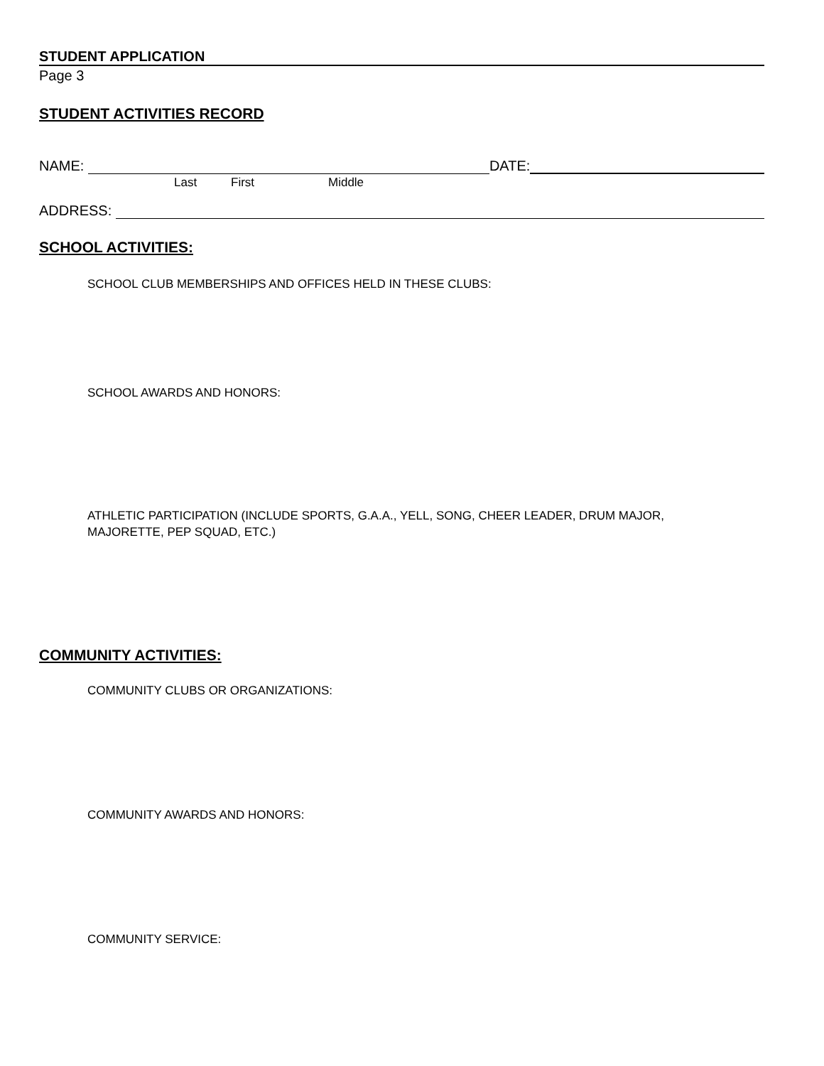STUDENT APPLICATION
Page 3
STUDENT ACTIVITIES RECORD
NAME: DATE:
Last First Middle
ADDRESS:
SCHOOL ACTIVITIES:
SCHOOL CLUB MEMBERSHIPS AND OFFICES HELD IN THESE CLUBS:
SCHOOL AWARDS AND HONORS:
ATHLETIC PARTICIPATION (INCLUDE SPORTS, G.A.A., YELL, SONG, CHEER LEADER, DRUM MAJOR,
MAJORETTE, PEP SQUAD, ETC.)
COMMUNITY ACTIVITIES:
COMMUNITY CLUBS OR ORGANIZATIONS:
COMMUNITY AWARDS AND HONORS:
COMMUNITY SERVICE: